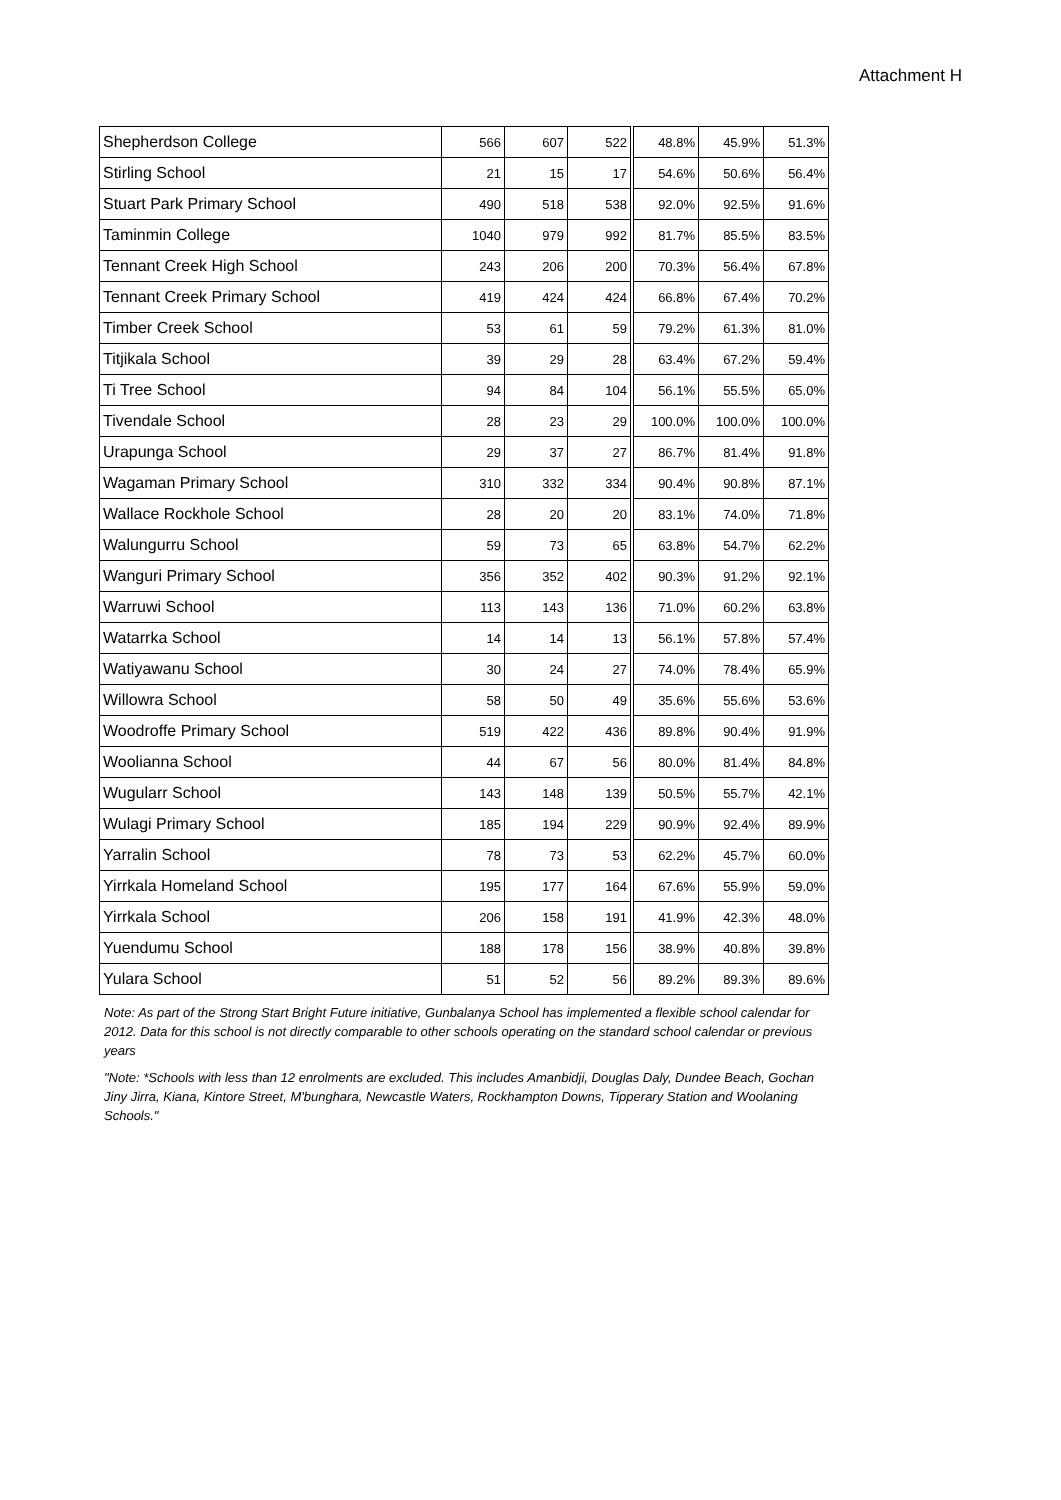Attachment H
| Shepherdson College | 566 | 607 | 522 | 48.8% | 45.9% | 51.3% |
| Stirling School | 21 | 15 | 17 | 54.6% | 50.6% | 56.4% |
| Stuart Park Primary School | 490 | 518 | 538 | 92.0% | 92.5% | 91.6% |
| Taminmin College | 1040 | 979 | 992 | 81.7% | 85.5% | 83.5% |
| Tennant Creek High School | 243 | 206 | 200 | 70.3% | 56.4% | 67.8% |
| Tennant Creek Primary School | 419 | 424 | 424 | 66.8% | 67.4% | 70.2% |
| Timber Creek School | 53 | 61 | 59 | 79.2% | 61.3% | 81.0% |
| Titjikala School | 39 | 29 | 28 | 63.4% | 67.2% | 59.4% |
| Ti Tree School | 94 | 84 | 104 | 56.1% | 55.5% | 65.0% |
| Tivendale School | 28 | 23 | 29 | 100.0% | 100.0% | 100.0% |
| Urapunga School | 29 | 37 | 27 | 86.7% | 81.4% | 91.8% |
| Wagaman Primary School | 310 | 332 | 334 | 90.4% | 90.8% | 87.1% |
| Wallace Rockhole School | 28 | 20 | 20 | 83.1% | 74.0% | 71.8% |
| Walungurru School | 59 | 73 | 65 | 63.8% | 54.7% | 62.2% |
| Wanguri Primary School | 356 | 352 | 402 | 90.3% | 91.2% | 92.1% |
| Warruwi School | 113 | 143 | 136 | 71.0% | 60.2% | 63.8% |
| Watarrka School | 14 | 14 | 13 | 56.1% | 57.8% | 57.4% |
| Watiyawanu School | 30 | 24 | 27 | 74.0% | 78.4% | 65.9% |
| Willowra School | 58 | 50 | 49 | 35.6% | 55.6% | 53.6% |
| Woodroffe Primary School | 519 | 422 | 436 | 89.8% | 90.4% | 91.9% |
| Woolianna School | 44 | 67 | 56 | 80.0% | 81.4% | 84.8% |
| Wugularr School | 143 | 148 | 139 | 50.5% | 55.7% | 42.1% |
| Wulagi Primary School | 185 | 194 | 229 | 90.9% | 92.4% | 89.9% |
| Yarralin School | 78 | 73 | 53 | 62.2% | 45.7% | 60.0% |
| Yirrkala Homeland School | 195 | 177 | 164 | 67.6% | 55.9% | 59.0% |
| Yirrkala School | 206 | 158 | 191 | 41.9% | 42.3% | 48.0% |
| Yuendumu School | 188 | 178 | 156 | 38.9% | 40.8% | 39.8% |
| Yulara School | 51 | 52 | 56 | 89.2% | 89.3% | 89.6% |
Note: As part of the Strong Start Bright Future initiative, Gunbalanya School has implemented a flexible school calendar for 2012. Data for this school is not directly comparable to other schools operating on the standard school calendar or previous years
"Note: *Schools with less than 12 enrolments are excluded. This includes Amanbidji, Douglas Daly, Dundee Beach, Gochan Jiny Jirra, Kiana, Kintore Street, M'bunghara, Newcastle Waters, Rockhampton Downs, Tipperary Station and Woolaning Schools."